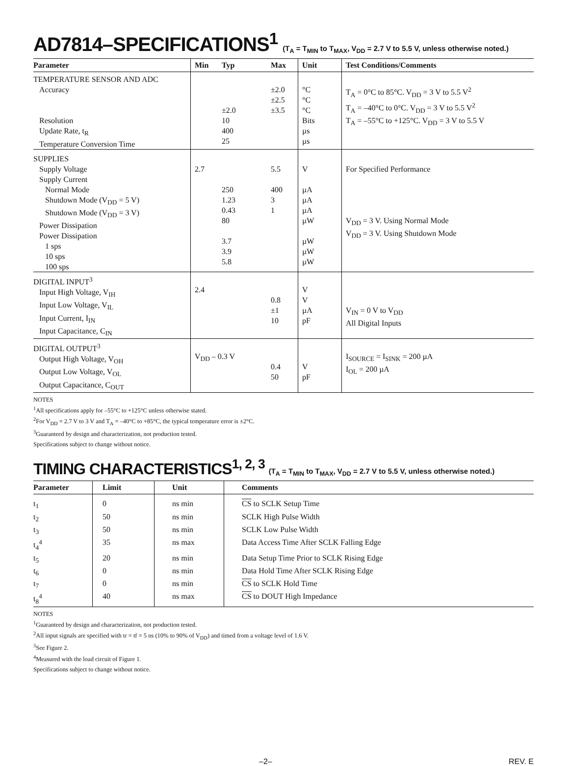AD7814–SPECIFICATIONS<sup>1</sup> (T<sub>A</sub> = T<sub>MIN</sub> to T<sub>MAX</sub>, V<sub>DD</sub> = 2.7 V to 5.5 V, unless otherwise noted.)
| Parameter | Min | Typ | Max | Unit | Test Conditions/Comments |
| --- | --- | --- | --- | --- | --- |
| TEMPERATURE SENSOR AND ADC Accuracy Resolution Update Rate, t<sub>R</sub> Temperature Conversion Time | | ±2.0 10 400 25 | ±2.0 ±2.5 ±3.5 | °C °C °C Bits µs µs | T<sub>A</sub> = 0°C to 85°C. V<sub>DD</sub> = 3 V to 5.5 V<sup>2</sup> T<sub>A</sub> = –40°C to 0°C. V<sub>DD</sub> = 3 V to 5.5 V<sup>2</sup> T<sub>A</sub> = –55°C to +125°C. V<sub>DD</sub> = 3 V to 5.5 V |
| SUPPLIES Supply Voltage Supply Current Normal Mode Shutdown Mode (V<sub>DD</sub> = 5 V) Shutdown Mode (V<sub>DD</sub> = 3 V) Power Dissipation Power Dissipation 1 sps 10 sps 100 sps | 2.7 | 250 1.23 0.43 80 3.7 3.9 5.8 | 5.5 400 3 1 | V µA µA µA µW µW µW µW | For Specified Performance V<sub>DD</sub> = 3 V. Using Normal Mode V<sub>DD</sub> = 3 V. Using Shutdown Mode |
| DIGITAL INPUT<sup>3</sup> Input High Voltage, V<sub>IH</sub> Input Low Voltage, V<sub>IL</sub> Input Current, I<sub>IN</sub> Input Capacitance, C<sub>IN</sub> | 2.4 | | 0.8 ±1 10 | V V µA pF | V<sub>IN</sub> = 0 V to V<sub>DD</sub> All Digital Inputs |
| DIGITAL OUTPUT<sup>3</sup> Output High Voltage, V<sub>OH</sub> Output Low Voltage, V<sub>OL</sub> Output Capacitance, C<sub>OUT</sub> | V<sub>DD</sub> – 0.3 V | | 0.4 50 | V pF | I<sub>SOURCE</sub> = I<sub>SINK</sub> = 200 µA I<sub>OL</sub> = 200 µA |
NOTES
<sup>1</sup> All specifications apply for –55°C to +125°C unless otherwise stated.
<sup>2</sup> For V<sub>DD</sub> = 2.7 V to 3 V and T<sub>A</sub> = –40°C to +85°C, the typical temperature error is ±2°C.
<sup>3</sup> Guaranteed by design and characterization, not production tested.
Specifications subject to change without notice.
TIMING CHARACTERISTICS<sup>1, 2, 3</sup> (T<sub>A</sub> = T<sub>MIN</sub> to T<sub>MAX</sub>, V<sub>DD</sub> = 2.7 V to 5.5 V, unless otherwise noted.)
| Parameter | Limit | Unit | Comments |
| --- | --- | --- | --- |
| t<sub>1</sub> | 0 | ns min | CS to SCLK Setup Time |
| t<sub>2</sub> | 50 | ns min | SCLK High Pulse Width |
| t<sub>3</sub> | 50 | ns min | SCLK Low Pulse Width |
| t<sub>4</sub><sup>4</sup> | 35 | ns max | Data Access Time After SCLK Falling Edge |
| t<sub>5</sub> | 20 | ns min | Data Setup Time Prior to SCLK Rising Edge |
| t<sub>6</sub> | 0 | ns min | Data Hold Time After SCLK Rising Edge |
| t<sub>7</sub> | 0 | ns min | CS to SCLK Hold Time |
| t<sub>8</sub><sup>4</sup> | 40 | ns max | CS to DOUT High Impedance |
NOTES
<sup>1</sup> Guaranteed by design and characterization, not production tested.
<sup>2</sup> All input signals are specified with tr = tf = 5 ns (10% to 90% of V<sub>DD</sub>) and timed from a voltage level of 1.6 V.
<sup>3</sup> See Figure 2.
<sup>4</sup> Measured with the load circuit of Figure 1.
Specifications subject to change without notice.
–2– REV. E